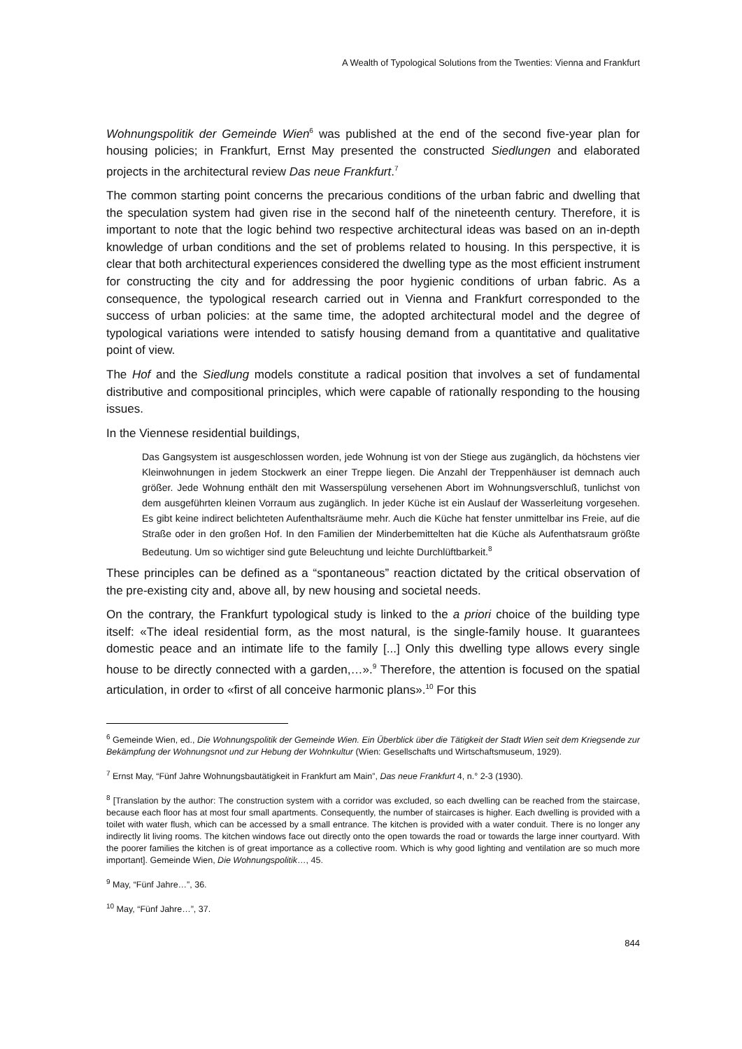A Wealth of Typological Solutions from the Twenties: Vienna and Frankfurt
Wohnungspolitik der Gemeinde Wien<sup>6</sup> was published at the end of the second five-year plan for housing policies; in Frankfurt, Ernst May presented the constructed Siedlungen and elaborated projects in the architectural review Das neue Frankfurt.<sup>7</sup>
The common starting point concerns the precarious conditions of the urban fabric and dwelling that the speculation system had given rise in the second half of the nineteenth century. Therefore, it is important to note that the logic behind two respective architectural ideas was based on an in-depth knowledge of urban conditions and the set of problems related to housing. In this perspective, it is clear that both architectural experiences considered the dwelling type as the most efficient instrument for constructing the city and for addressing the poor hygienic conditions of urban fabric. As a consequence, the typological research carried out in Vienna and Frankfurt corresponded to the success of urban policies: at the same time, the adopted architectural model and the degree of typological variations were intended to satisfy housing demand from a quantitative and qualitative point of view.
The Hof and the Siedlung models constitute a radical position that involves a set of fundamental distributive and compositional principles, which were capable of rationally responding to the housing issues.
In the Viennese residential buildings,
Das Gangsystem ist ausgeschlossen worden, jede Wohnung ist von der Stiege aus zugänglich, da höchstens vier Kleinwohnungen in jedem Stockwerk an einer Treppe liegen. Die Anzahl der Treppenhäuser ist demnach auch größer. Jede Wohnung enthält den mit Wasserspülung versehenen Abort im Wohnungsverschluß, tunlichst von dem ausgeführten kleinen Vorraum aus zugänglich. In jeder Küche ist ein Auslauf der Wasserleitung vorgesehen. Es gibt keine indirect belichteten Aufenthaltsräume mehr. Auch die Küche hat fenster unmittelbar ins Freie, auf die Straße oder in den großen Hof. In den Familien der Minderbemittelten hat die Küche als Aufenthatsraum größte Bedeutung. Um so wichtiger sind gute Beleuchtung und leichte Durchlüftbarkeit.<sup>8</sup>
These principles can be defined as a “spontaneous” reaction dictated by the critical observation of the pre-existing city and, above all, by new housing and societal needs.
On the contrary, the Frankfurt typological study is linked to the a priori choice of the building type itself: «The ideal residential form, as the most natural, is the single-family house. It guarantees domestic peace and an intimate life to the family [...] Only this dwelling type allows every single house to be directly connected with a garden,…».<sup>9</sup> Therefore, the attention is focused on the spatial articulation, in order to «first of all conceive harmonic plans».<sup>10</sup> For this
<sup>6</sup> Gemeinde Wien, ed., Die Wohnungspolitik der Gemeinde Wien. Ein Überblick über die Tätigkeit der Stadt Wien seit dem Kriegsende zur Bekämpfung der Wohnungsnot und zur Hebung der Wohnkultur (Wien: Gesellschafts und Wirtschaftsmuseum, 1929).
<sup>7</sup> Ernst May, “Fünf Jahre Wohnungsbautätigkeit in Frankfurt am Main”, Das neue Frankfurt 4, n.° 2-3 (1930).
<sup>8</sup> [Translation by the author: The construction system with a corridor was excluded, so each dwelling can be reached from the staircase, because each floor has at most four small apartments. Consequently, the number of staircases is higher. Each dwelling is provided with a toilet with water flush, which can be accessed by a small entrance. The kitchen is provided with a water conduit. There is no longer any indirectly lit living rooms. The kitchen windows face out directly onto the open towards the road or towards the large inner courtyard. With the poorer families the kitchen is of great importance as a collective room. Which is why good lighting and ventilation are so much more important]. Gemeinde Wien, Die Wohnungspolitik…, 45.
<sup>9</sup> May, “Fünf Jahre…”, 36.
<sup>10</sup> May, “Fünf Jahre…”, 37.
844